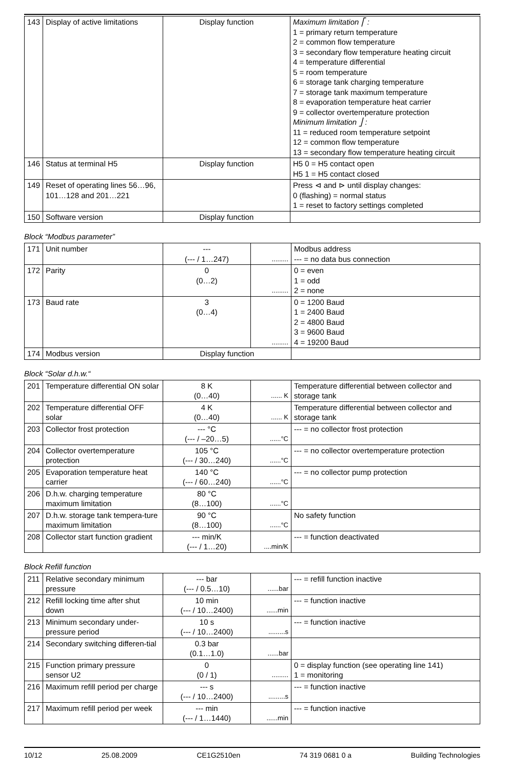| 143 | Display of active limitations | Display function | Maximum limitation ⎡ : 1 = primary return temperature 2 = common flow temperature 3 = secondary flow temperature heating circuit 4 = temperature differential 5 = room temperature 6 = storage tank charging temperature 7 = storage tank maximum temperature 8 = evaporation temperature heat carrier 9 = collector overtemperature protection Minimum limitation ⎦ : 11 = reduced room temperature setpoint 12 = common flow temperature 13 = secondary flow temperature heating circuit |
| 146 | Status at terminal H5 | Display function | H5 0 = H5 contact open H5 1 = H5 contact closed |
| 149 | Reset of operating lines 56…96, 101…128 and 201…221 | | Press ⊲ and ⊳ until display changes: 0 (flashing) = normal status 1 = reset to factory settings completed |
| 150 | Software version | Display function | |
Block “Modbus parameter”
| 171 | Unit number | --- (--- / 1…247) | ......... | Modbus address --- = no data bus connection |
| 172 | Parity | 0 (0…2) | ......... | 0 = even 1 = odd 2 = none |
| 173 | Baud rate | 3 (0…4) | ......... | 0 = 1200 Baud 1 = 2400 Baud 2 = 4800 Baud 3 = 9600 Baud 4 = 19200 Baud |
| 174 | Modbus version | Display function | | |
Block “Solar d.h.w.“
| 201 | Temperature differential ON solar | 8 K (0…40) | ...... K | Temperature differential between collector and storage tank |
| 202 | Temperature differential OFF solar | 4 K (0…40) | ...... K | Temperature differential between collector and storage tank |
| 203 | Collector frost protection | --- °C (--- / –20…5) | ......°C | --- = no collector frost protection |
| 204 | Collector overtemperature protection | 105 °C (--- / 30…240) | ......°C | --- = no collector overtemperature protection |
| 205 | Evaporation temperature heat carrier | 140 °C (--- / 60…240) | ......°C | --- = no collector pump protection |
| 206 | D.h.w. charging temperature maximum limitation | 80 °C (8…100) | ......°C | |
| 207 | D.h.w. storage tank tempera-ture maximum limitation | 90 °C (8…100) | ......°C | No safety function |
| 208 | Collector start function gradient | --- min/K (--- / 1…20) | ....min/K | --- = function deactivated |
Block Refill function
| 211 | Relative secondary minimum pressure | --- bar (--- / 0.5…10) | ......bar | --- = refill function inactive |
| 212 | Refill locking time after shut down | 10 min (--- / 10…2400) | ......min | --- = function inactive |
| 213 | Minimum secondary under-pressure period | 10 s (--- / 10…2400) | .........s | --- = function inactive |
| 214 | Secondary switching differen-tial | 0.3 bar (0.1…1.0) | ......bar | |
| 215 | Function primary pressure sensor U2 | 0 (0 / 1) | ......... | 0 = display function (see operating line 141) 1 = monitoring |
| 216 | Maximum refill period per charge | --- s (--- / 10…2400) | .........s | --- = function inactive |
| 217 | Maximum refill period per week | --- min (--- / 1…1440) | ......min | --- = function inactive |
10/12 25.08.2009 CE1G2510en 74 319 0681 0 a Building Technologies